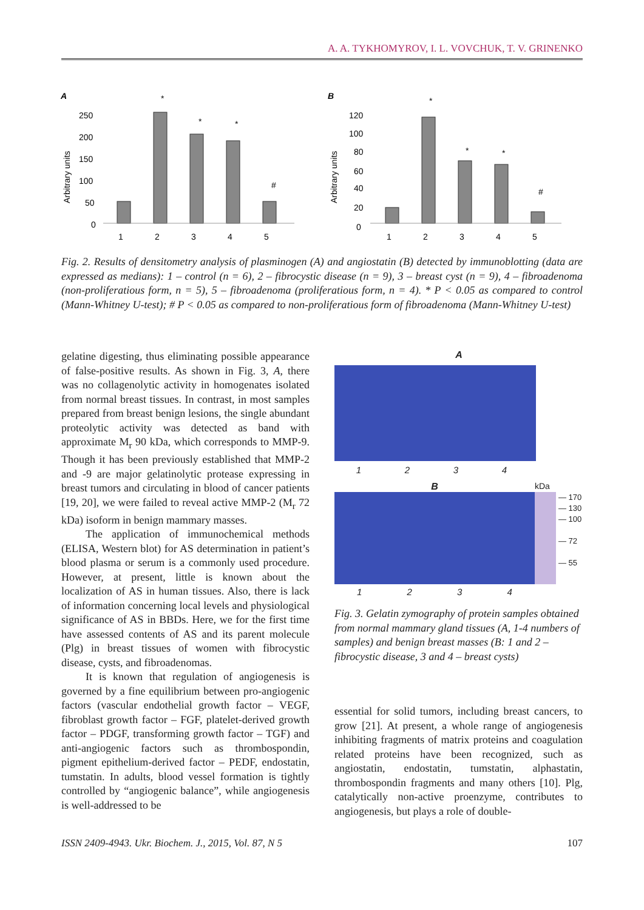A. A. TYKHOMYROV, I. L. VOVCHUK, T. V. GRINENKO
A
Arbitrary units
250
200
150
100
50
0
1
2
3
4
5
*
*
*
#
B
Arbitrary units
120
100
80
60
40
20
0
1
2
3
4
5
*
*
*
#
Fig. 2. Results of densitometry analysis of plasminogen (A) and angiostatin (B) detected by immunoblotting (data are expressed as medians): 1 – control (n = 6), 2 – fibrocystic disease (n = 9), 3 – breast cyst (n = 9), 4 – fibroadenoma (non-proliferatious form, n = 5), 5 – fibroadenoma (proliferatious form, n = 4). * P < 0.05 as compared to control (Mann-Whitney U-test); # P < 0.05 as compared to non-proliferatious form of fibroadenoma (Mann-Whitney U-test)
gelatine digesting, thus eliminating possible appearance of false-positive results. As shown in Fig. 3, A, there was no collagenolytic activity in homogenates isolated from normal breast tissues. In contrast, in most samples prepared from breast benign lesions, the single abundant proteolytic activity was detected as band with approximate M<sub>r</sub> 90 kDa, which corresponds to MMP-9. Though it has been previously established that MMP-2 and -9 are major gelatinolytic protease expressing in breast tumors and circulating in blood of cancer patients [19, 20], we were failed to reveal active MMP-2 (M<sub>r</sub> 72 kDa) isoform in benign mammary masses.
The application of immunochemical methods (ELISA, Western blot) for AS determination in patient’s blood plasma or serum is a commonly used procedure. However, at present, little is known about the localization of AS in human tissues. Also, there is lack of information concerning local levels and physiological significance of AS in BBDs. Here, we for the first time have assessed contents of AS and its parent molecule (Plg) in breast tissues of women with fibrocystic disease, cysts, and fibroadenomas.
It is known that regulation of angiogenesis is governed by a fine equilibrium between pro-angiogenic factors (vascular endothelial growth factor – VEGF, fibroblast growth factor – FGF, platelet-derived growth factor – PDGF, transforming growth factor – TGF) and anti-angiogenic factors such as thrombospondin, pigment epithelium-derived factor – PEDF, endostatin, tumstatin. In adults, blood vessel formation is tightly controlled by “angiogenic balance”, while angiogenesis is well-addressed to be
A
1234
B kDa
— 170
— 130
— 100
— 72
— 55
1234
Fig. 3. Gelatin zymography of protein samples obtained from normal mammary gland tissues (A, 1-4 numbers of samples) and benign breast masses (B: 1 and 2 – fibrocystic disease, 3 and 4 – breast cysts)
essential for solid tumors, including breast cancers, to grow [21]. At present, a whole range of angiogenesis inhibiting fragments of matrix proteins and coagulation related proteins have been recognized, such as angiostatin, endostatin, tumstatin, alphastatin, thrombospondin fragments and many others [10]. Plg, catalytically non-active proenzyme, contributes to angiogenesis, but plays a role of double-
ISSN 2409-4943. Ukr. Biochem. J., 2015, Vol. 87, N 5 107